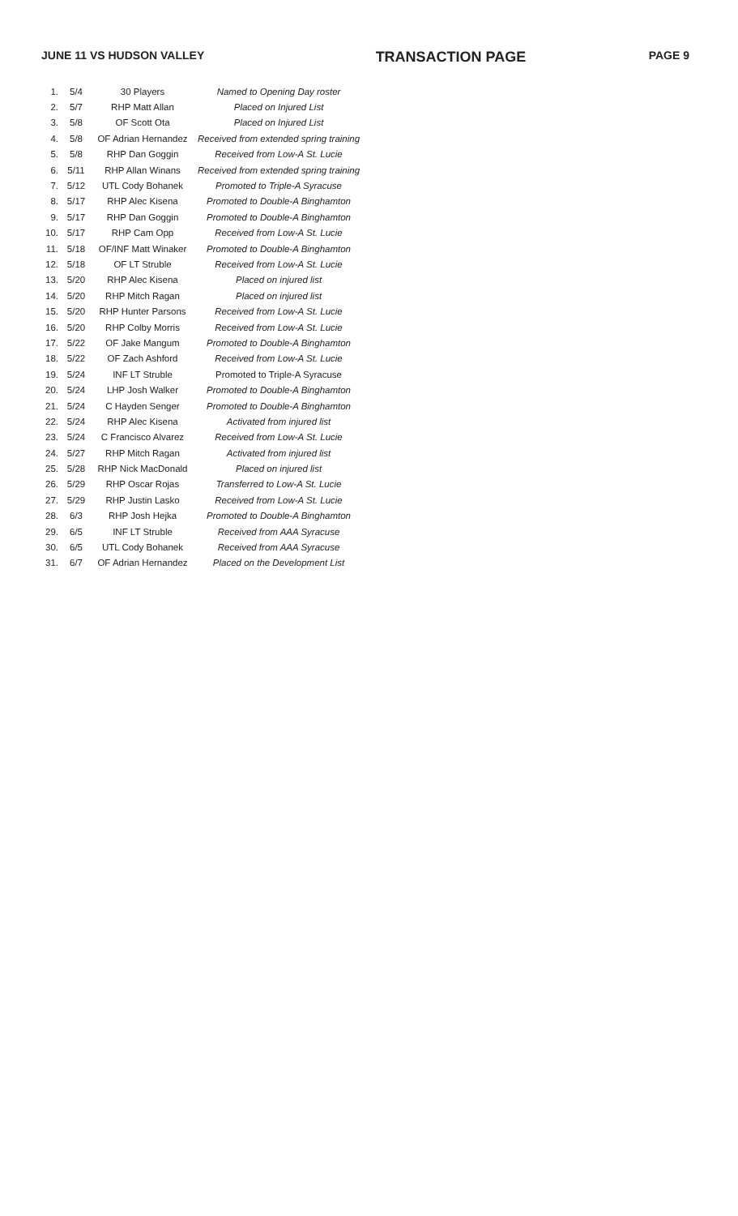JUNE 11 VS HUDSON VALLEY TRANSACTION PAGE PAGE 9
| 1. | 5/4 | 30 Players | Named to Opening Day roster |
| 2. | 5/7 | RHP Matt Allan | Placed on Injured List |
| 3. | 5/8 | OF Scott Ota | Placed on Injured List |
| 4. | 5/8 | OF Adrian Hernandez | Received from extended spring training |
| 5. | 5/8 | RHP Dan Goggin | Received from Low-A St. Lucie |
| 6. | 5/11 | RHP Allan Winans | Received from extended spring training |
| 7. | 5/12 | UTL Cody Bohanek | Promoted to Triple-A Syracuse |
| 8. | 5/17 | RHP Alec Kisena | Promoted to Double-A Binghamton |
| 9. | 5/17 | RHP Dan Goggin | Promoted to Double-A Binghamton |
| 10. | 5/17 | RHP Cam Opp | Received from Low-A St. Lucie |
| 11. | 5/18 | OF/INF Matt Winaker | Promoted to Double-A Binghamton |
| 12. | 5/18 | OF LT Struble | Received from Low-A St. Lucie |
| 13. | 5/20 | RHP Alec Kisena | Placed on injured list |
| 14. | 5/20 | RHP Mitch Ragan | Placed on injured list |
| 15. | 5/20 | RHP Hunter Parsons | Received from Low-A St. Lucie |
| 16. | 5/20 | RHP Colby Morris | Received from Low-A St. Lucie |
| 17. | 5/22 | OF Jake Mangum | Promoted to Double-A Binghamton |
| 18. | 5/22 | OF Zach Ashford | Received from Low-A St. Lucie |
| 19. | 5/24 | INF LT Struble | Promoted to Triple-A Syracuse |
| 20. | 5/24 | LHP Josh Walker | Promoted to Double-A Binghamton |
| 21. | 5/24 | C Hayden Senger | Promoted to Double-A Binghamton |
| 22. | 5/24 | RHP Alec Kisena | Activated from injured list |
| 23. | 5/24 | C Francisco Alvarez | Received from Low-A St. Lucie |
| 24. | 5/27 | RHP Mitch Ragan | Activated from injured list |
| 25. | 5/28 | RHP Nick MacDonald | Placed on injured list |
| 26. | 5/29 | RHP Oscar Rojas | Transferred to Low-A St. Lucie |
| 27. | 5/29 | RHP Justin Lasko | Received from Low-A St. Lucie |
| 28. | 6/3 | RHP Josh Hejka | Promoted to Double-A Binghamton |
| 29. | 6/5 | INF LT Struble | Received from AAA Syracuse |
| 30. | 6/5 | UTL Cody Bohanek | Received from AAA Syracuse |
| 31. | 6/7 | OF Adrian Hernandez | Placed on the Development List |